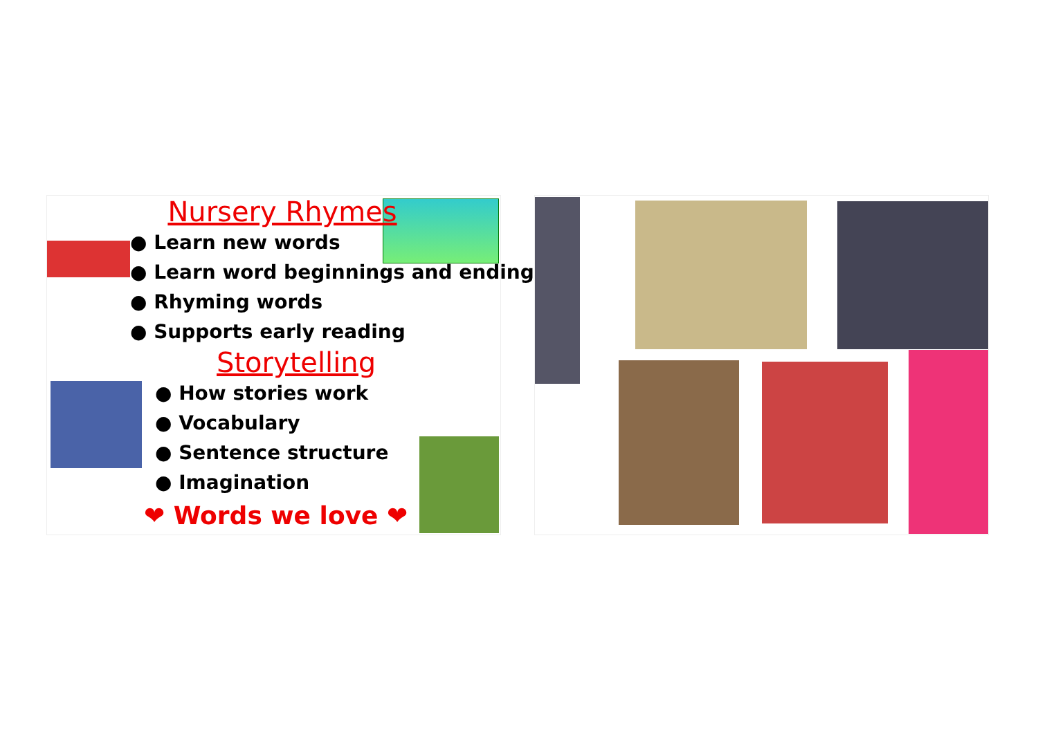Nursery Rhymes
● Learn new words
● Learn word beginnings and endings
● Rhyming words
● Supports early reading
Storytelling
● How stories work
● Vocabulary
● Sentence structure
● Imagination
❤ Words we love ❤